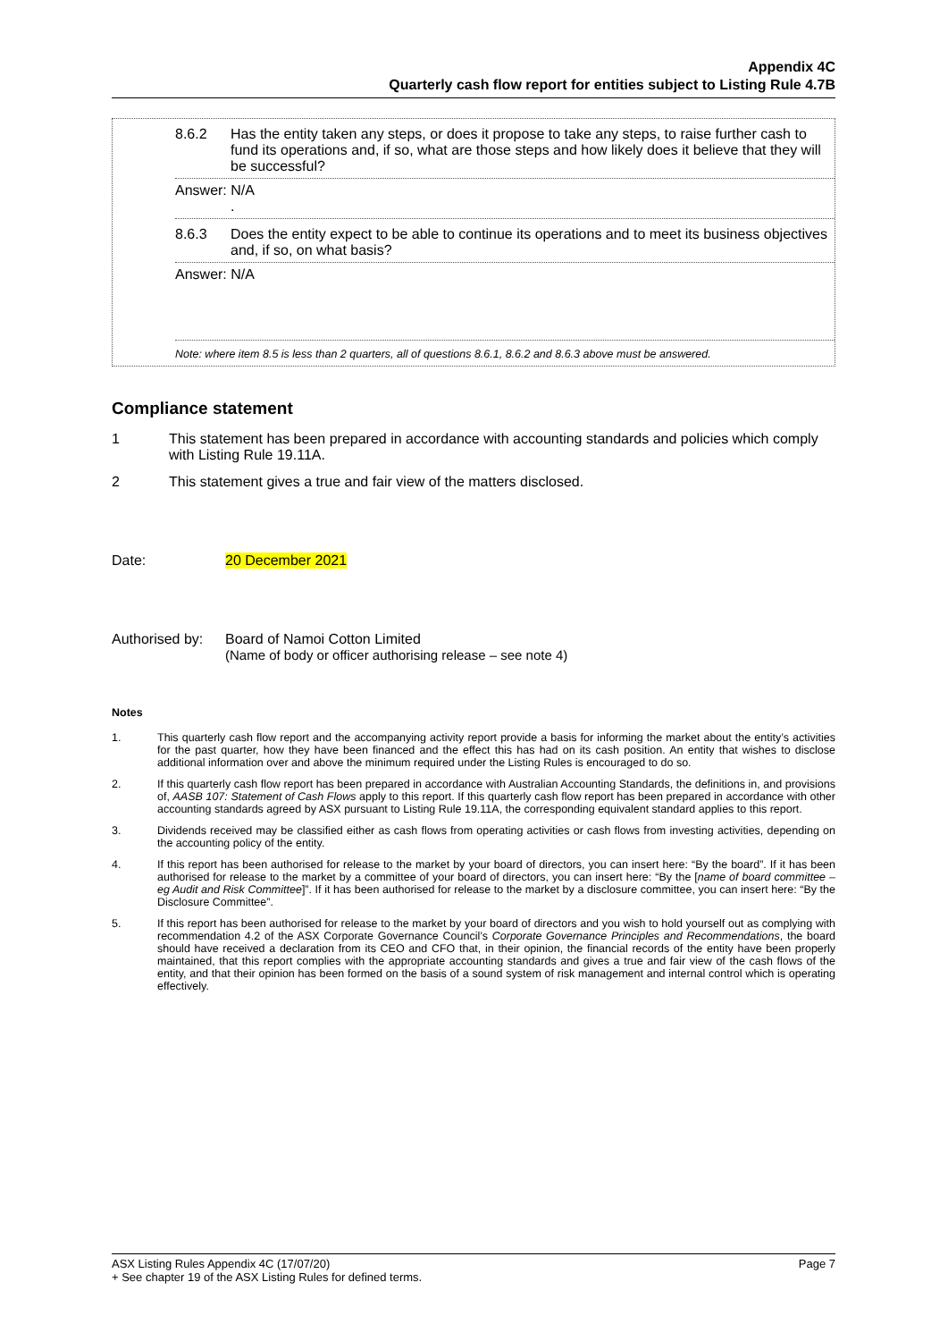Appendix 4C
Quarterly cash flow report for entities subject to Listing Rule 4.7B
8.6.2 Has the entity taken any steps, or does it propose to take any steps, to raise further cash to fund its operations and, if so, what are those steps and how likely does it believe that they will be successful?
Answer: N/A
.
8.6.3 Does the entity expect to be able to continue its operations and to meet its business objectives and, if so, on what basis?
Answer: N/A
Note: where item 8.5 is less than 2 quarters, all of questions 8.6.1, 8.6.2 and 8.6.3 above must be answered.
Compliance statement
1 This statement has been prepared in accordance with accounting standards and policies which comply with Listing Rule 19.11A.
2 This statement gives a true and fair view of the matters disclosed.
Date: 20 December 2021
Authorised by: Board of Namoi Cotton Limited
(Name of body or officer authorising release – see note 4)
Notes
1. This quarterly cash flow report and the accompanying activity report provide a basis for informing the market about the entity’s activities for the past quarter, how they have been financed and the effect this has had on its cash position. An entity that wishes to disclose additional information over and above the minimum required under the Listing Rules is encouraged to do so.
2. If this quarterly cash flow report has been prepared in accordance with Australian Accounting Standards, the definitions in, and provisions of, AASB 107: Statement of Cash Flows apply to this report. If this quarterly cash flow report has been prepared in accordance with other accounting standards agreed by ASX pursuant to Listing Rule 19.11A, the corresponding equivalent standard applies to this report.
3. Dividends received may be classified either as cash flows from operating activities or cash flows from investing activities, depending on the accounting policy of the entity.
4. If this report has been authorised for release to the market by your board of directors, you can insert here: “By the board”. If it has been authorised for release to the market by a committee of your board of directors, you can insert here: “By the [name of board committee – eg Audit and Risk Committee]”. If it has been authorised for release to the market by a disclosure committee, you can insert here: “By the Disclosure Committee”.
5. If this report has been authorised for release to the market by your board of directors and you wish to hold yourself out as complying with recommendation 4.2 of the ASX Corporate Governance Council’s Corporate Governance Principles and Recommendations, the board should have received a declaration from its CEO and CFO that, in their opinion, the financial records of the entity have been properly maintained, that this report complies with the appropriate accounting standards and gives a true and fair view of the cash flows of the entity, and that their opinion has been formed on the basis of a sound system of risk management and internal control which is operating effectively.
ASX Listing Rules Appendix 4C (17/07/20) Page 7
+ See chapter 19 of the ASX Listing Rules for defined terms.